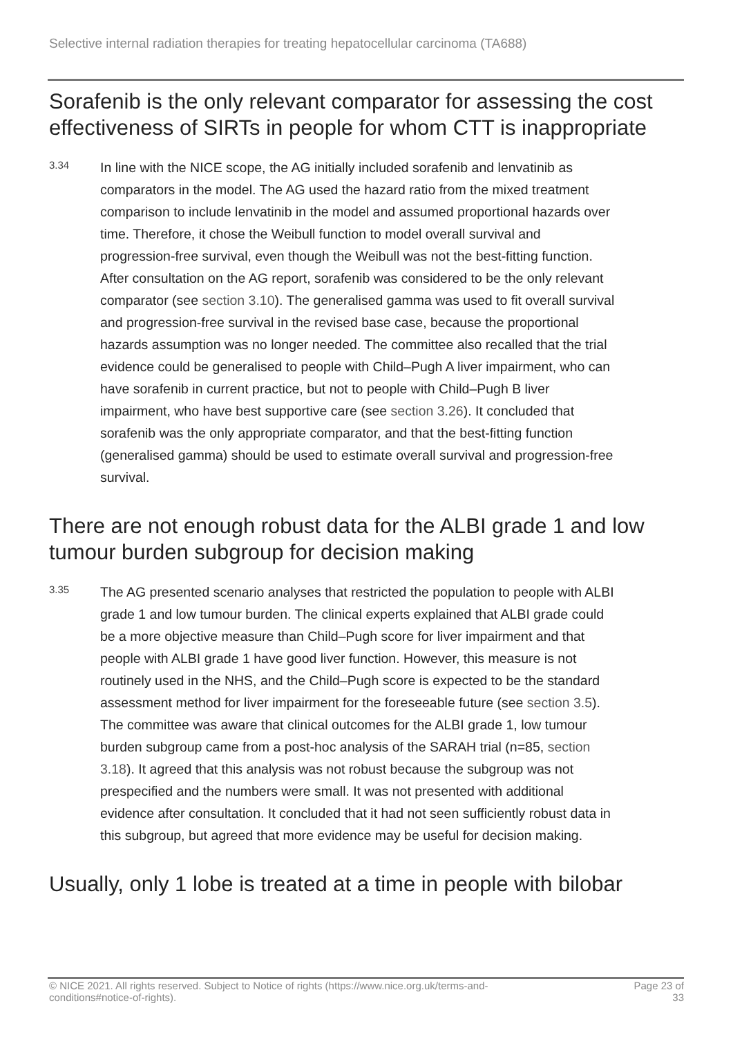Selective internal radiation therapies for treating hepatocellular carcinoma (TA688)
Sorafenib is the only relevant comparator for assessing the cost effectiveness of SIRTs in people for whom CTT is inappropriate
3.34
In line with the NICE scope, the AG initially included sorafenib and lenvatinib as comparators in the model. The AG used the hazard ratio from the mixed treatment comparison to include lenvatinib in the model and assumed proportional hazards over time. Therefore, it chose the Weibull function to model overall survival and progression-free survival, even though the Weibull was not the best-fitting function. After consultation on the AG report, sorafenib was considered to be the only relevant comparator (see section 3.10). The generalised gamma was used to fit overall survival and progression-free survival in the revised base case, because the proportional hazards assumption was no longer needed. The committee also recalled that the trial evidence could be generalised to people with Child–Pugh A liver impairment, who can have sorafenib in current practice, but not to people with Child–Pugh B liver impairment, who have best supportive care (see section 3.26). It concluded that sorafenib was the only appropriate comparator, and that the best-fitting function (generalised gamma) should be used to estimate overall survival and progression-free survival.
There are not enough robust data for the ALBI grade 1 and low tumour burden subgroup for decision making
3.35
The AG presented scenario analyses that restricted the population to people with ALBI grade 1 and low tumour burden. The clinical experts explained that ALBI grade could be a more objective measure than Child–Pugh score for liver impairment and that people with ALBI grade 1 have good liver function. However, this measure is not routinely used in the NHS, and the Child–Pugh score is expected to be the standard assessment method for liver impairment for the foreseeable future (see section 3.5). The committee was aware that clinical outcomes for the ALBI grade 1, low tumour burden subgroup came from a post-hoc analysis of the SARAH trial (n=85, section 3.18). It agreed that this analysis was not robust because the subgroup was not prespecified and the numbers were small. It was not presented with additional evidence after consultation. It concluded that it had not seen sufficiently robust data in this subgroup, but agreed that more evidence may be useful for decision making.
Usually, only 1 lobe is treated at a time in people with bilobar
© NICE 2021. All rights reserved. Subject to Notice of rights (https://www.nice.org.uk/terms-and-
conditions#notice-of-rights).
Page 23 of
33